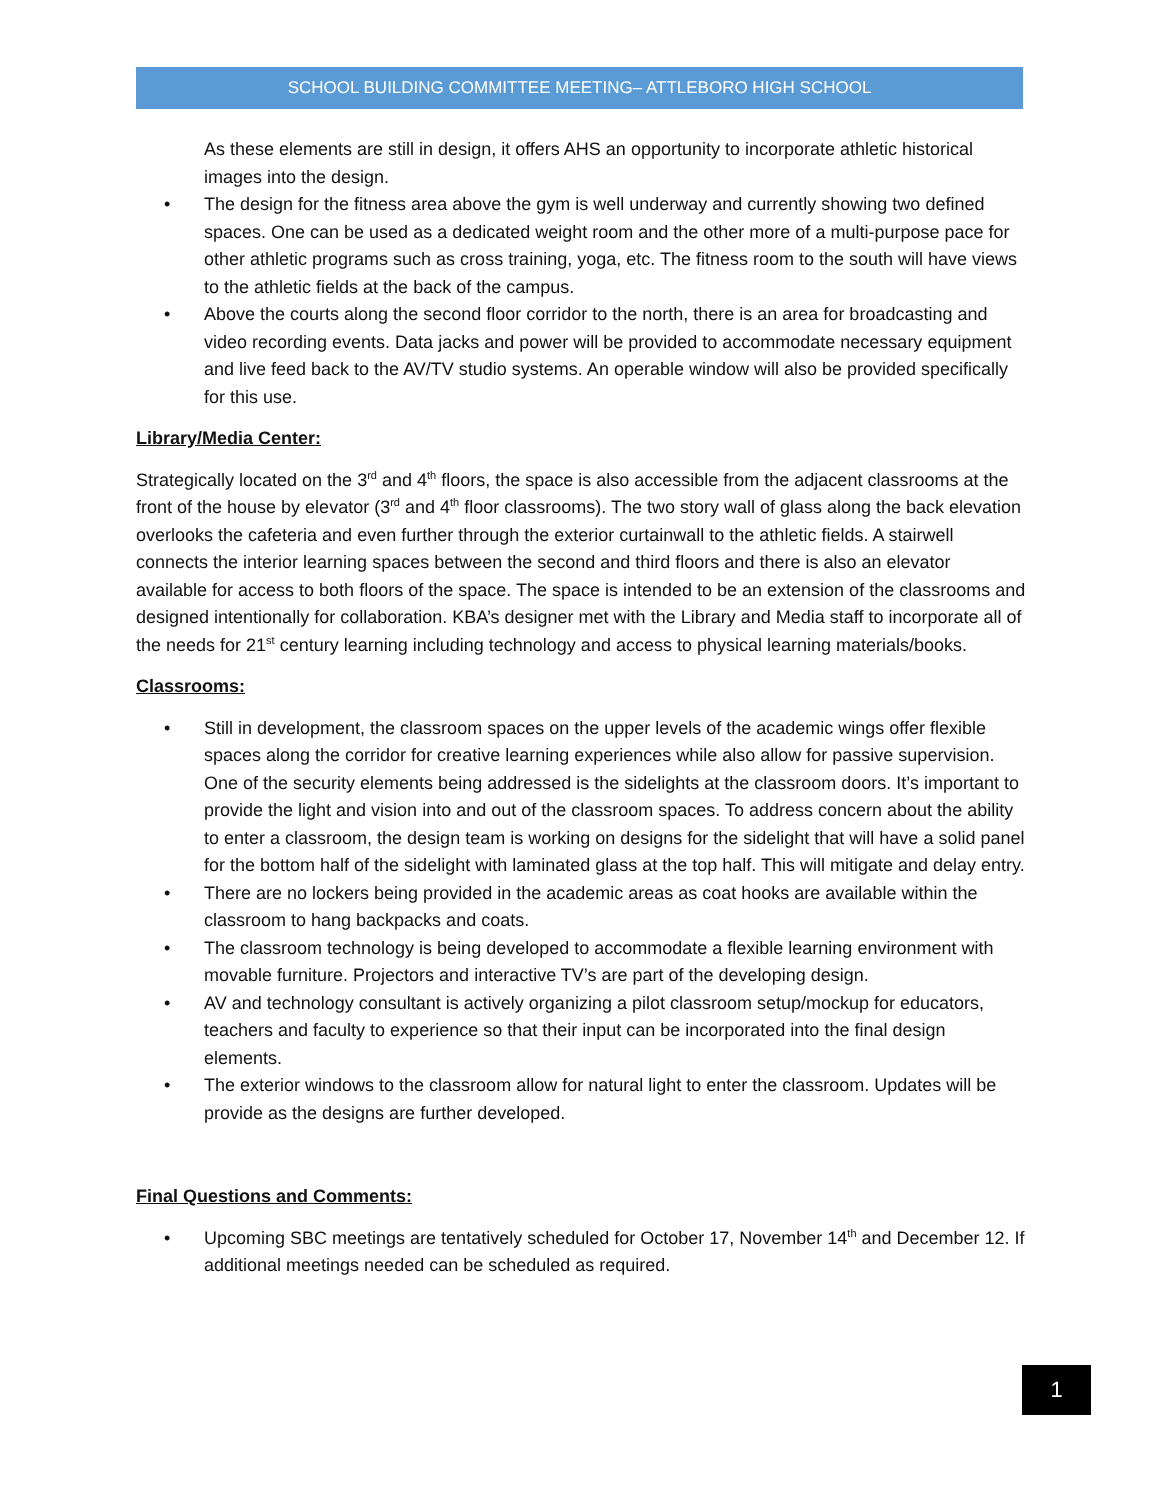SCHOOL BUILDING COMMITTEE MEETING– ATTLEBORO HIGH SCHOOL
As these elements are still in design, it offers AHS an opportunity to incorporate athletic historical images into the design.
• The design for the fitness area above the gym is well underway and currently showing two defined spaces. One can be used as a dedicated weight room and the other more of a multi-purpose pace for other athletic programs such as cross training, yoga, etc. The fitness room to the south will have views to the athletic fields at the back of the campus.
• Above the courts along the second floor corridor to the north, there is an area for broadcasting and video recording events. Data jacks and power will be provided to accommodate necessary equipment and live feed back to the AV/TV studio systems. An operable window will also be provided specifically for this use.
Library/Media Center:
Strategically located on the 3<sup>rd</sup> and 4<sup>th</sup> floors, the space is also accessible from the adjacent classrooms at the front of the house by elevator (3<sup>rd</sup> and 4<sup>th</sup> floor classrooms). The two story wall of glass along the back elevation overlooks the cafeteria and even further through the exterior curtainwall to the athletic fields. A stairwell connects the interior learning spaces between the second and third floors and there is also an elevator available for access to both floors of the space. The space is intended to be an extension of the classrooms and designed intentionally for collaboration. KBA’s designer met with the Library and Media staff to incorporate all of the needs for 21<sup>st</sup> century learning including technology and access to physical learning materials/books.
Classrooms:
• Still in development, the classroom spaces on the upper levels of the academic wings offer flexible spaces along the corridor for creative learning experiences while also allow for passive supervision. One of the security elements being addressed is the sidelights at the classroom doors. It’s important to provide the light and vision into and out of the classroom spaces. To address concern about the ability to enter a classroom, the design team is working on designs for the sidelight that will have a solid panel for the bottom half of the sidelight with laminated glass at the top half. This will mitigate and delay entry.
• There are no lockers being provided in the academic areas as coat hooks are available within the classroom to hang backpacks and coats.
• The classroom technology is being developed to accommodate a flexible learning environment with movable furniture. Projectors and interactive TV’s are part of the developing design.
• AV and technology consultant is actively organizing a pilot classroom setup/mockup for educators, teachers and faculty to experience so that their input can be incorporated into the final design elements.
• The exterior windows to the classroom allow for natural light to enter the classroom. Updates will be provide as the designs are further developed.
Final Questions and Comments:
• Upcoming SBC meetings are tentatively scheduled for October 17, November 14<sup>th</sup> and December 12. If additional meetings needed can be scheduled as required.
1